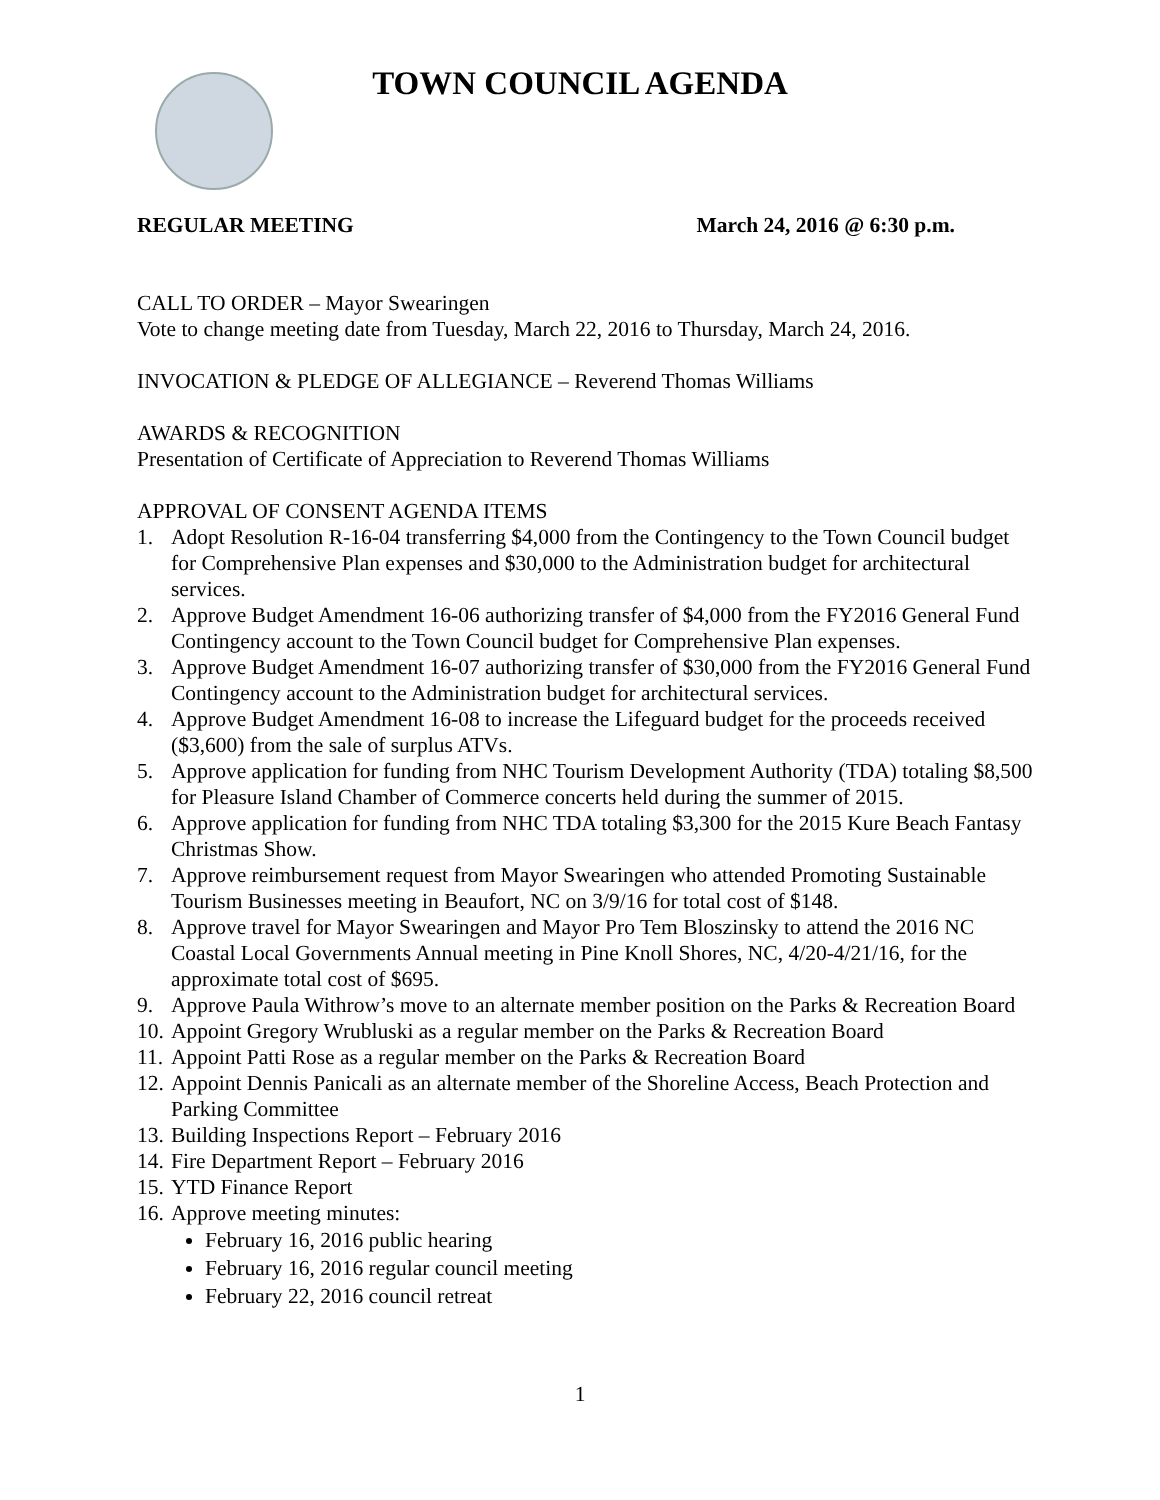TOWN COUNCIL AGENDA
REGULAR MEETING March 24, 2016 @ 6:30 p.m.
CALL TO ORDER – Mayor Swearingen
Vote to change meeting date from Tuesday, March 22, 2016 to Thursday, March 24, 2016.
INVOCATION & PLEDGE OF ALLEGIANCE – Reverend Thomas Williams
AWARDS & RECOGNITION
Presentation of Certificate of Appreciation to Reverend Thomas Williams
APPROVAL OF CONSENT AGENDA ITEMS
1. Adopt Resolution R-16-04 transferring $4,000 from the Contingency to the Town Council budget for Comprehensive Plan expenses and $30,000 to the Administration budget for architectural services.
2. Approve Budget Amendment 16-06 authorizing transfer of $4,000 from the FY2016 General Fund Contingency account to the Town Council budget for Comprehensive Plan expenses.
3. Approve Budget Amendment 16-07 authorizing transfer of $30,000 from the FY2016 General Fund Contingency account to the Administration budget for architectural services.
4. Approve Budget Amendment 16-08 to increase the Lifeguard budget for the proceeds received ($3,600) from the sale of surplus ATVs.
5. Approve application for funding from NHC Tourism Development Authority (TDA) totaling $8,500 for Pleasure Island Chamber of Commerce concerts held during the summer of 2015.
6. Approve application for funding from NHC TDA totaling $3,300 for the 2015 Kure Beach Fantasy Christmas Show.
7. Approve reimbursement request from Mayor Swearingen who attended Promoting Sustainable Tourism Businesses meeting in Beaufort, NC on 3/9/16 for total cost of $148.
8. Approve travel for Mayor Swearingen and Mayor Pro Tem Bloszinsky to attend the 2016 NC Coastal Local Governments Annual meeting in Pine Knoll Shores, NC, 4/20-4/21/16, for the approximate total cost of $695.
9. Approve Paula Withrow’s move to an alternate member position on the Parks & Recreation Board
10. Appoint Gregory Wrubluski as a regular member on the Parks & Recreation Board
11. Appoint Patti Rose as a regular member on the Parks & Recreation Board
12. Appoint Dennis Panicali as an alternate member of the Shoreline Access, Beach Protection and Parking Committee
13. Building Inspections Report – February 2016
14. Fire Department Report – February 2016
15. YTD Finance Report
16. Approve meeting minutes:
February 16, 2016 public hearing
February 16, 2016 regular council meeting
February 22, 2016 council retreat
1